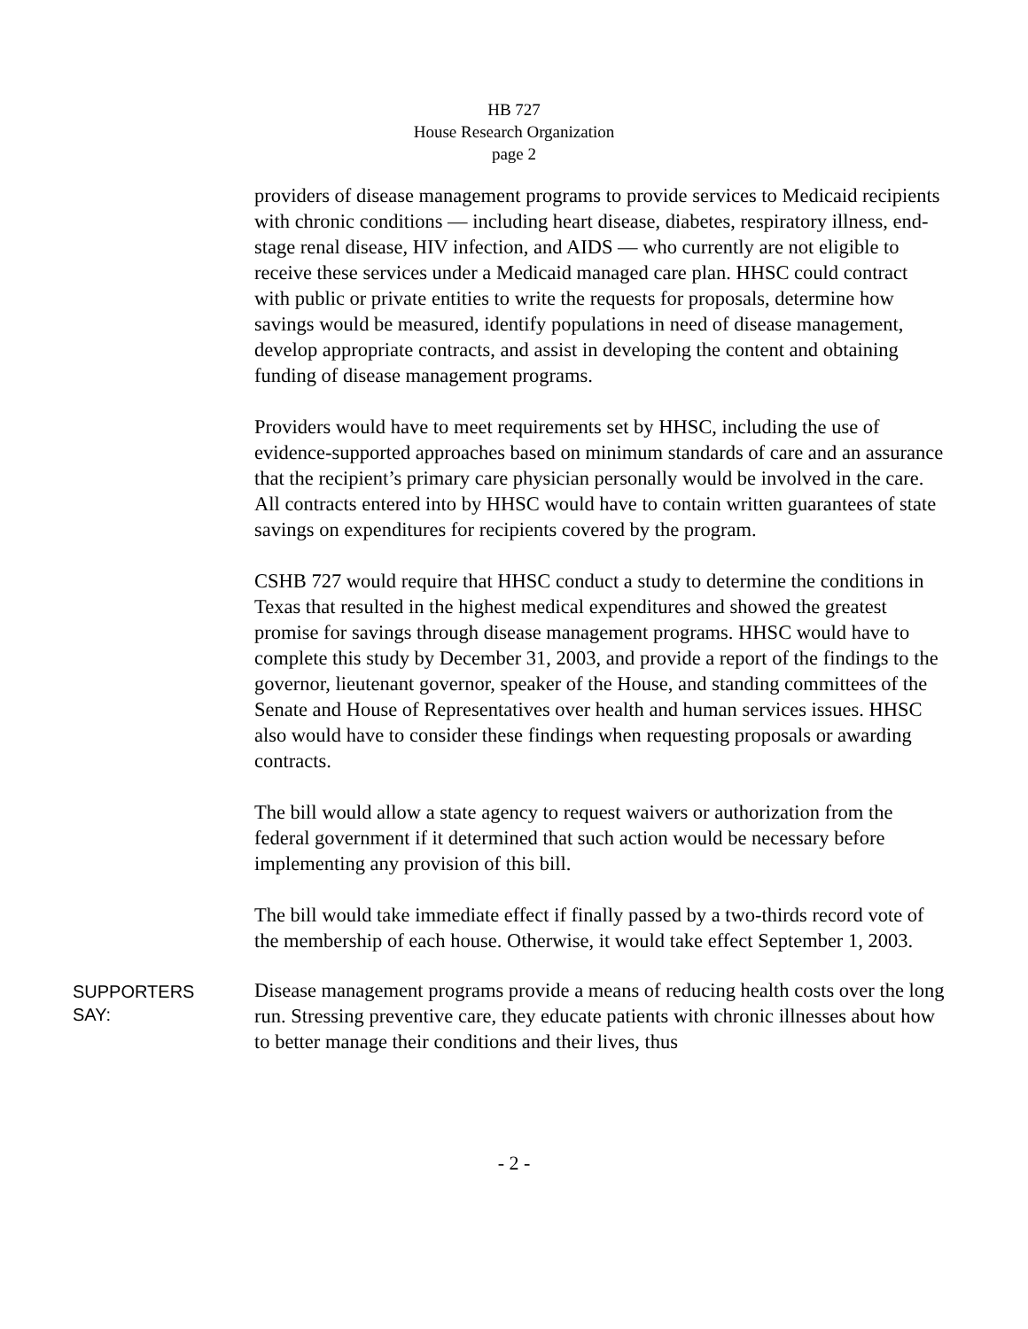HB 727
House Research Organization
page 2
providers of disease management programs to provide services to Medicaid recipients with chronic conditions — including heart disease, diabetes, respiratory illness, end-stage renal disease, HIV infection, and AIDS — who currently are not eligible to receive these services under a Medicaid managed care plan. HHSC could contract with public or private entities to write the requests for proposals, determine how savings would be measured, identify populations in need of disease management, develop appropriate contracts, and assist in developing the content and obtaining funding of disease management programs.
Providers would have to meet requirements set by HHSC, including the use of evidence-supported approaches based on minimum standards of care and an assurance that the recipient’s primary care physician personally would be involved in the care. All contracts entered into by HHSC would have to contain written guarantees of state savings on expenditures for recipients covered by the program.
CSHB 727 would require that HHSC conduct a study to determine the conditions in Texas that resulted in the highest medical expenditures and showed the greatest promise for savings through disease management programs. HHSC would have to complete this study by December 31, 2003, and provide a report of the findings to the governor, lieutenant governor, speaker of the House, and standing committees of the Senate and House of Representatives over health and human services issues. HHSC also would have to consider these findings when requesting proposals or awarding contracts.
The bill would allow a state agency to request waivers or authorization from the federal government if it determined that such action would be necessary before implementing any provision of this bill.
The bill would take immediate effect if finally passed by a two-thirds record vote of the membership of each house. Otherwise, it would take effect September 1, 2003.
SUPPORTERS
SAY:
Disease management programs provide a means of reducing health costs over the long run. Stressing preventive care, they educate patients with chronic illnesses about how to better manage their conditions and their lives, thus
- 2 -